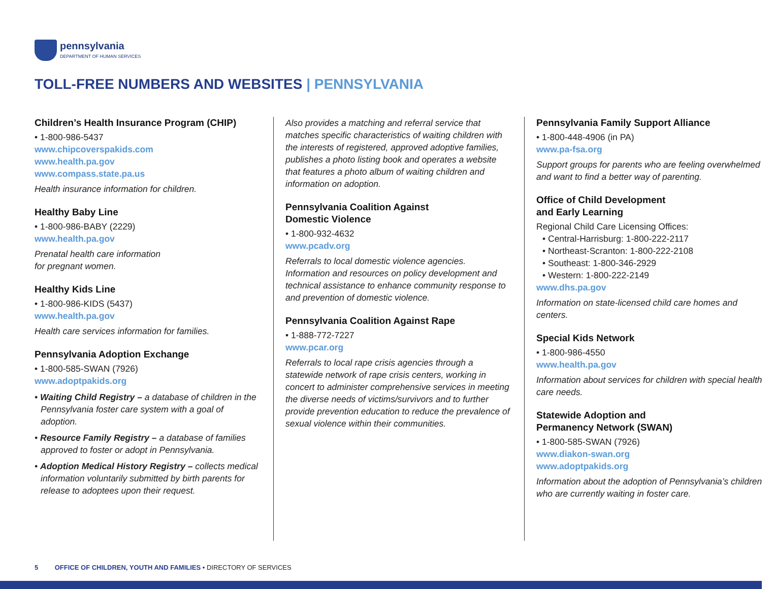pennsylvania
DEPARTMENT OF HUMAN SERVICES
TOLL-FREE NUMBERS AND WEBSITES | PENNSYLVANIA
Children’s Health Insurance Program (CHIP)
• 1-800-986-5437
www.chipcoverspakids.com
www.health.pa.gov
www.compass.state.pa.us
Health insurance information for children.
Healthy Baby Line
• 1-800-986-BABY (2229)
www.health.pa.gov
Prenatal health care information
for pregnant women.
Healthy Kids Line
• 1-800-986-KIDS (5437)
www.health.pa.gov
Health care services information for families.
Pennsylvania Adoption Exchange
• 1-800-585-SWAN (7926)
www.adoptpakids.org
• Waiting Child Registry – a database of children in the Pennsylvania foster care system with a goal of adoption.
• Resource Family Registry – a database of families approved to foster or adopt in Pennsylvania.
• Adoption Medical History Registry – collects medical information voluntarily submitted by birth parents for release to adoptees upon their request.
Also provides a matching and referral service that matches specific characteristics of waiting children with the interests of registered, approved adoptive families, publishes a photo listing book and operates a website that features a photo album of waiting children and information on adoption.
Pennsylvania Coalition Against
Domestic Violence
• 1-800-932-4632
www.pcadv.org
Referrals to local domestic violence agencies. Information and resources on policy development and technical assistance to enhance community response to and prevention of domestic violence.
Pennsylvania Coalition Against Rape
• 1-888-772-7227
www.pcar.org
Referrals to local rape crisis agencies through a statewide network of rape crisis centers, working in concert to administer comprehensive services in meeting the diverse needs of victims/survivors and to further provide prevention education to reduce the prevalence of sexual violence within their communities.
Pennsylvania Family Support Alliance
• 1-800-448-4906 (in PA)
www.pa-fsa.org
Support groups for parents who are feeling overwhelmed and want to find a better way of parenting.
Office of Child Development
and Early Learning
Regional Child Care Licensing Offices:
• Central-Harrisburg: 1-800-222-2117
• Northeast-Scranton: 1-800-222-2108
• Southeast: 1-800-346-2929
• Western: 1-800-222-2149
www.dhs.pa.gov
Information on state-licensed child care homes and centers.
Special Kids Network
• 1-800-986-4550
www.health.pa.gov
Information about services for children with special health care needs.
Statewide Adoption and
Permanency Network (SWAN)
• 1-800-585-SWAN (7926)
www.diakon-swan.org
www.adoptpakids.org
Information about the adoption of Pennsylvania’s children who are currently waiting in foster care.
5 OFFICE OF CHILDREN, YOUTH AND FAMILIES • DIRECTORY OF SERVICES